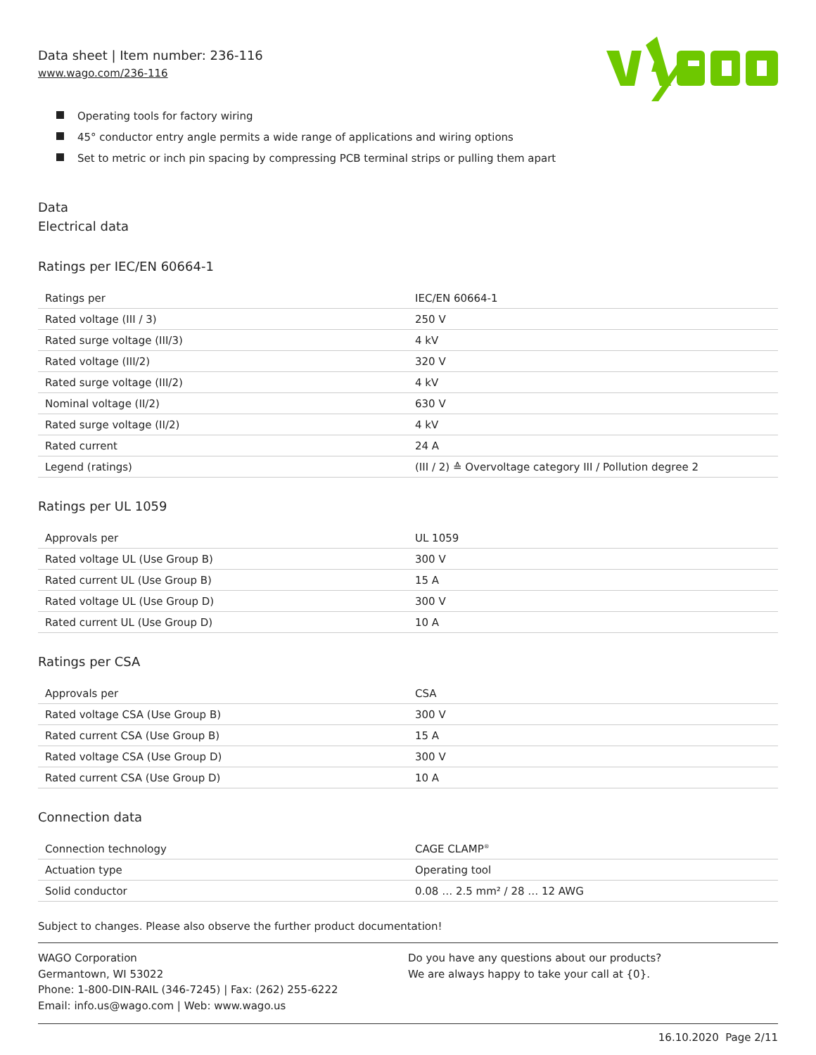Data sheet | Item number: 236-116
www.wago.com/236-116
Operating tools for factory wiring
45° conductor entry angle permits a wide range of applications and wiring options
Set to metric or inch pin spacing by compressing PCB terminal strips or pulling them apart
Data
Electrical data
Ratings per IEC/EN 60664-1
| Ratings per | IEC/EN 60664-1 |
| Rated voltage (III / 3) | 250 V |
| Rated surge voltage (III/3) | 4 kV |
| Rated voltage (III/2) | 320 V |
| Rated surge voltage (III/2) | 4 kV |
| Nominal voltage (II/2) | 630 V |
| Rated surge voltage (II/2) | 4 kV |
| Rated current | 24 A |
| Legend (ratings) | (III / 2) ≙ Overvoltage category III / Pollution degree 2 |
Ratings per UL 1059
| Approvals per | UL 1059 |
| Rated voltage UL (Use Group B) | 300 V |
| Rated current UL (Use Group B) | 15 A |
| Rated voltage UL (Use Group D) | 300 V |
| Rated current UL (Use Group D) | 10 A |
Ratings per CSA
| Approvals per | CSA |
| Rated voltage CSA (Use Group B) | 300 V |
| Rated current CSA (Use Group B) | 15 A |
| Rated voltage CSA (Use Group D) | 300 V |
| Rated current CSA (Use Group D) | 10 A |
Connection data
| Connection technology | CAGE CLAMP<sup>®</sup> |
| Actuation type | Operating tool |
| Solid conductor | 0.08 … 2.5 mm² / 28 … 12 AWG |
Subject to changes. Please also observe the further product documentation!
WAGO Corporation
Germantown, WI 53022
Phone: 1-800-DIN-RAIL (346-7245) | Fax: (262) 255-6222
Email: info.us@wago.com | Web: www.wago.us
Do you have any questions about our products?
We are always happy to take your call at {0}.
16.10.2020 Page 2/11